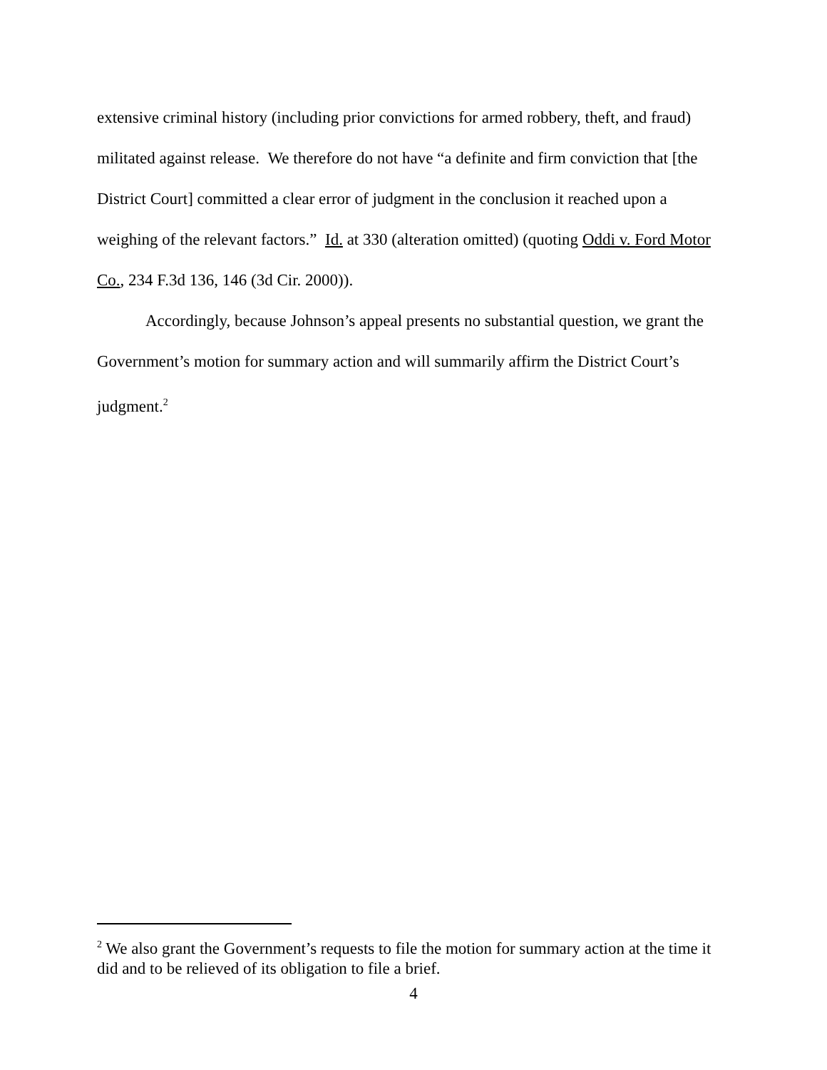extensive criminal history (including prior convictions for armed robbery, theft, and fraud) militated against release. We therefore do not have “a definite and firm conviction that [the District Court] committed a clear error of judgment in the conclusion it reached upon a weighing of the relevant factors.” Id. at 330 (alteration omitted) (quoting Oddi v. Ford Motor Co., 234 F.3d 136, 146 (3d Cir. 2000)).
Accordingly, because Johnson’s appeal presents no substantial question, we grant the Government’s motion for summary action and will summarily affirm the District Court’s judgment.<sup>2</sup>
<sup>2</sup> We also grant the Government’s requests to file the motion for summary action at the time it did and to be relieved of its obligation to file a brief.
4